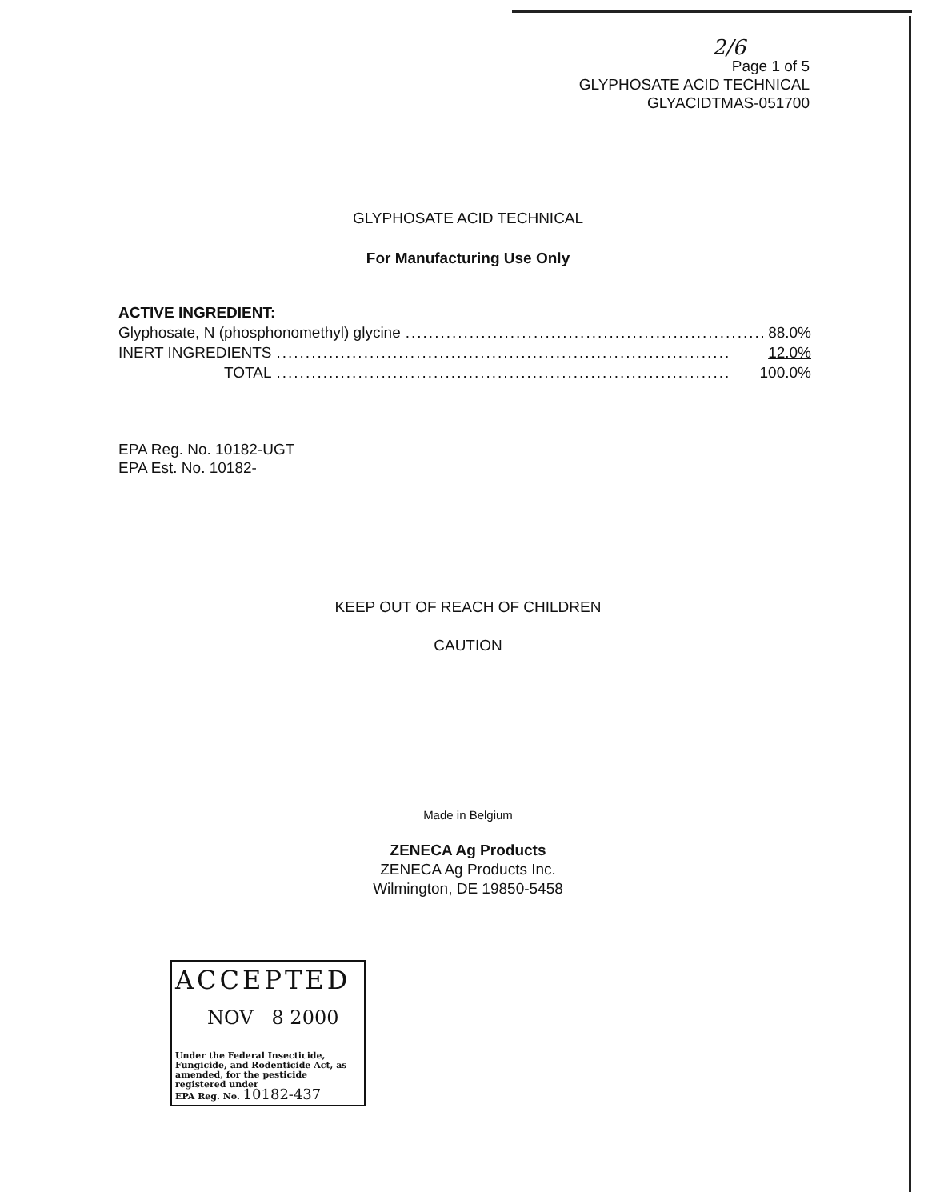2/6
Page 1 of 5
GLYPHOSATE ACID TECHNICAL
GLYACIDTMAS-051700
GLYPHOSATE ACID TECHNICAL
For Manufacturing Use Only
ACTIVE INGREDIENT:
Glyphosate, N (phosphonomethyl) glycine.............................................................. 88.0%
INERT INGREDIENTS.............................................................................. 12.0%
TOTAL.............................................................................. 100.0%
EPA Reg. No. 10182-UGT
EPA Est. No. 10182-
KEEP OUT OF REACH OF CHILDREN
CAUTION
Made in Belgium
ZENECA Ag Products
ZENECA Ag Products Inc.
Wilmington, DE 19850-5458
ACCEPTED
NOV 8 2000
Under the Federal Insecticide, Fungicide, and Rodenticide Act, as amended, for the pesticide registered under
EPA Reg. No. 10182-437